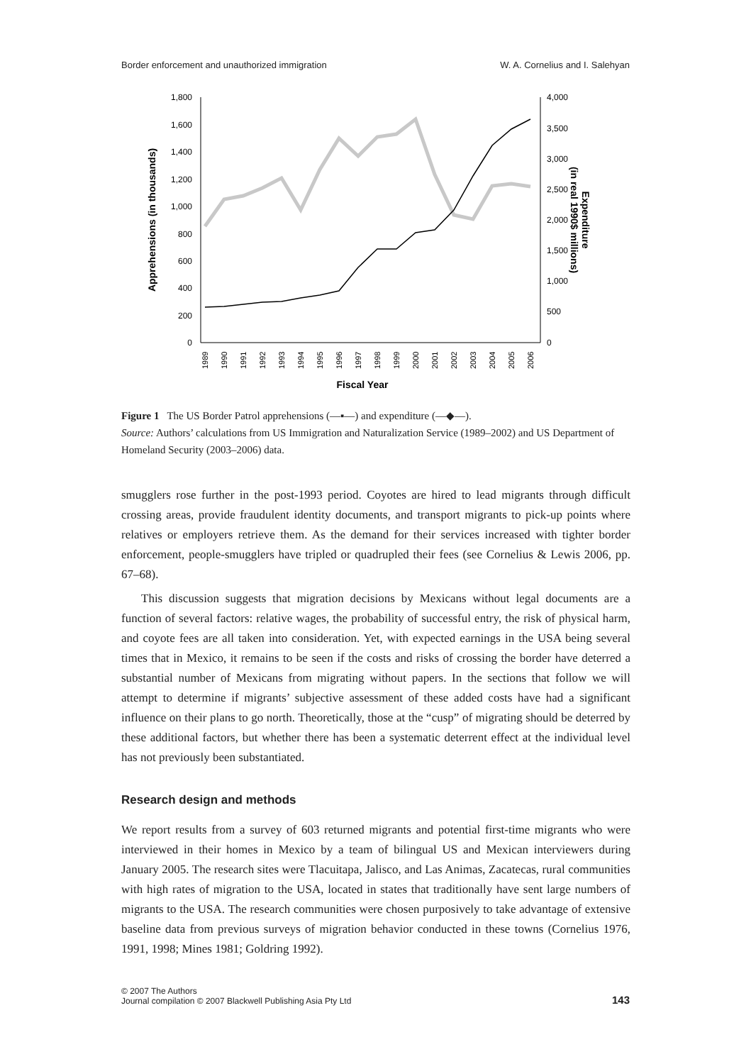Border enforcement and unauthorized immigration W. A. Cornelius and I. Salehyan
1,800
1,600
1,400
1,200
1,000
800
600
400
200
0
4,000
3,500
3,000
2,500
2,000
1,500
1,000
500
0
Apprehensions (in thousands)
Expenditure
(in real 1990$ millions)
1989
1990
1991
1992
1993
1994
1995
1996
1997
1998
1999
2000
2001
2002
2003
2004
2005
2006
Fiscal Year
Figure 1 The US Border Patrol apprehensions (—▪—) and expenditure (—◆—).
Source: Authors’ calculations from US Immigration and Naturalization Service (1989–2002) and US Department of Homeland Security (2003–2006) data.
smugglers rose further in the post-1993 period. Coyotes are hired to lead migrants through difficult crossing areas, provide fraudulent identity documents, and transport migrants to pick-up points where relatives or employers retrieve them. As the demand for their services increased with tighter border enforcement, people-smugglers have tripled or quadrupled their fees (see Cornelius & Lewis 2006, pp. 67–68).
This discussion suggests that migration decisions by Mexicans without legal documents are a function of several factors: relative wages, the probability of successful entry, the risk of physical harm, and coyote fees are all taken into consideration. Yet, with expected earnings in the USA being several times that in Mexico, it remains to be seen if the costs and risks of crossing the border have deterred a substantial number of Mexicans from migrating without papers. In the sections that follow we will attempt to determine if migrants’ subjective assessment of these added costs have had a significant influence on their plans to go north. Theoretically, those at the “cusp” of migrating should be deterred by these additional factors, but whether there has been a systematic deterrent effect at the individual level has not previously been substantiated.
Research design and methods
We report results from a survey of 603 returned migrants and potential first-time migrants who were interviewed in their homes in Mexico by a team of bilingual US and Mexican interviewers during January 2005. The research sites were Tlacuitapa, Jalisco, and Las Animas, Zacatecas, rural communities with high rates of migration to the USA, located in states that traditionally have sent large numbers of migrants to the USA. The research communities were chosen purposively to take advantage of extensive baseline data from previous surveys of migration behavior conducted in these towns (Cornelius 1976, 1991, 1998; Mines 1981; Goldring 1992).
© 2007 The Authors
Journal compilation © 2007 Blackwell Publishing Asia Pty Ltd 143